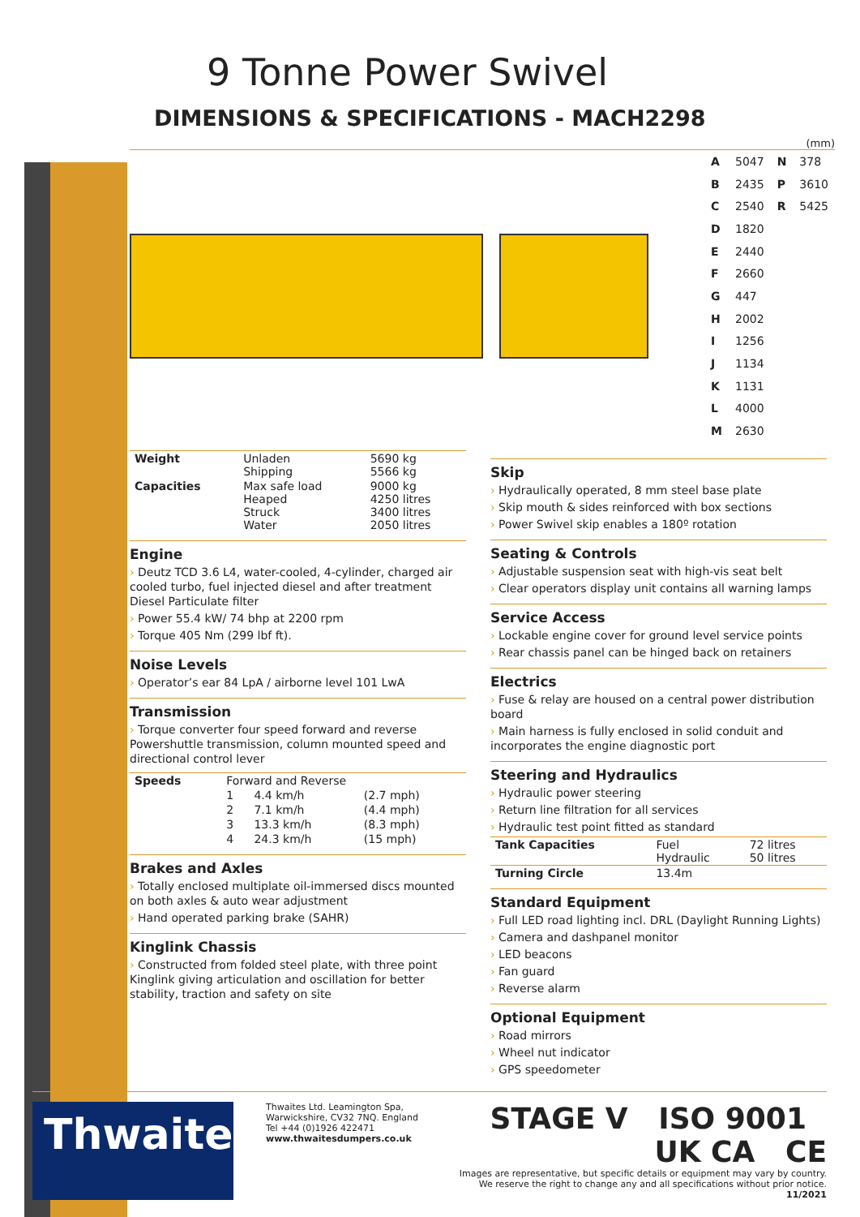9 Tonne Power Swivel
DIMENSIONS & SPECIFICATIONS - MACH2298
(mm)
| A | 5047 | N | 378 |
| B | 2435 | P | 3610 |
| C | 2540 | R | 5425 |
| D | 1820 | | |
| E | 2440 | | |
| F | 2660 | | |
| G | 447 | | |
| H | 2002 | | |
| I | 1256 | | |
| J | 1134 | | |
| K | 1131 | | |
| L | 4000 | | |
| M | 2630 | | |
| Weight | Unladen Shipping | 5690 kg 5566 kg |
| Capacities | Max safe load Heaped Struck Water | 9000 kg 4250 litres 3400 litres 2050 litres |
Engine
› Deutz TCD 3.6 L4, water-cooled, 4-cylinder, charged air cooled turbo, fuel injected diesel and after treatment Diesel Particulate filter
› Power 55.4 kW/ 74 bhp at 2200 rpm
› Torque 405 Nm (299 lbf ft).
Noise Levels
› Operator’s ear 84 LpA / airborne level 101 LwA
Transmission
› Torque converter four speed forward and reverse Powershuttle transmission, column mounted speed and directional control lever
| Speeds | Forward and Reverse | | |
| | 1 | 4.4 km/h | (2.7 mph) |
| | 2 | 7.1 km/h | (4.4 mph) |
| | 3 | 13.3 km/h | (8.3 mph) |
| | 4 | 24.3 km/h | (15 mph) |
Brakes and Axles
› Totally enclosed multiplate oil-immersed discs mounted on both axles & auto wear adjustment
› Hand operated parking brake (SAHR)
Kinglink Chassis
› Constructed from folded steel plate, with three point Kinglink giving articulation and oscillation for better stability, traction and safety on site
Skip
› Hydraulically operated, 8 mm steel base plate
› Skip mouth & sides reinforced with box sections
› Power Swivel skip enables a 180º rotation
Seating & Controls
› Adjustable suspension seat with high-vis seat belt
› Clear operators display unit contains all warning lamps
Service Access
› Lockable engine cover for ground level service points
› Rear chassis panel can be hinged back on retainers
Electrics
› Fuse & relay are housed on a central power distribution board
› Main harness is fully enclosed in solid conduit and incorporates the engine diagnostic port
Steering and Hydraulics
› Hydraulic power steering
› Return line filtration for all services
› Hydraulic test point fitted as standard
| Tank Capacities | Fuel Hydraulic | 72 litres 50 litres |
| Turning Circle | 13.4m | |
Standard Equipment
› Full LED road lighting incl. DRL (Daylight Running Lights)
› Camera and dashpanel monitor
› LED beacons
› Fan guard
› Reverse alarm
Optional Equipment
› Road mirrors
› Wheel nut indicator
› GPS speedometer
Thwaites
Thwaites Ltd. Leamington Spa,
Warwickshire, CV32 7NQ. England
Tel +44 (0)1926 422471
www.thwaitesdumpers.co.uk
STAGE V ISO 9001 UK CA CE
Images are representative, but specific details or equipment may vary by country.
We reserve the right to change any and all specifications without prior notice. 11/2021